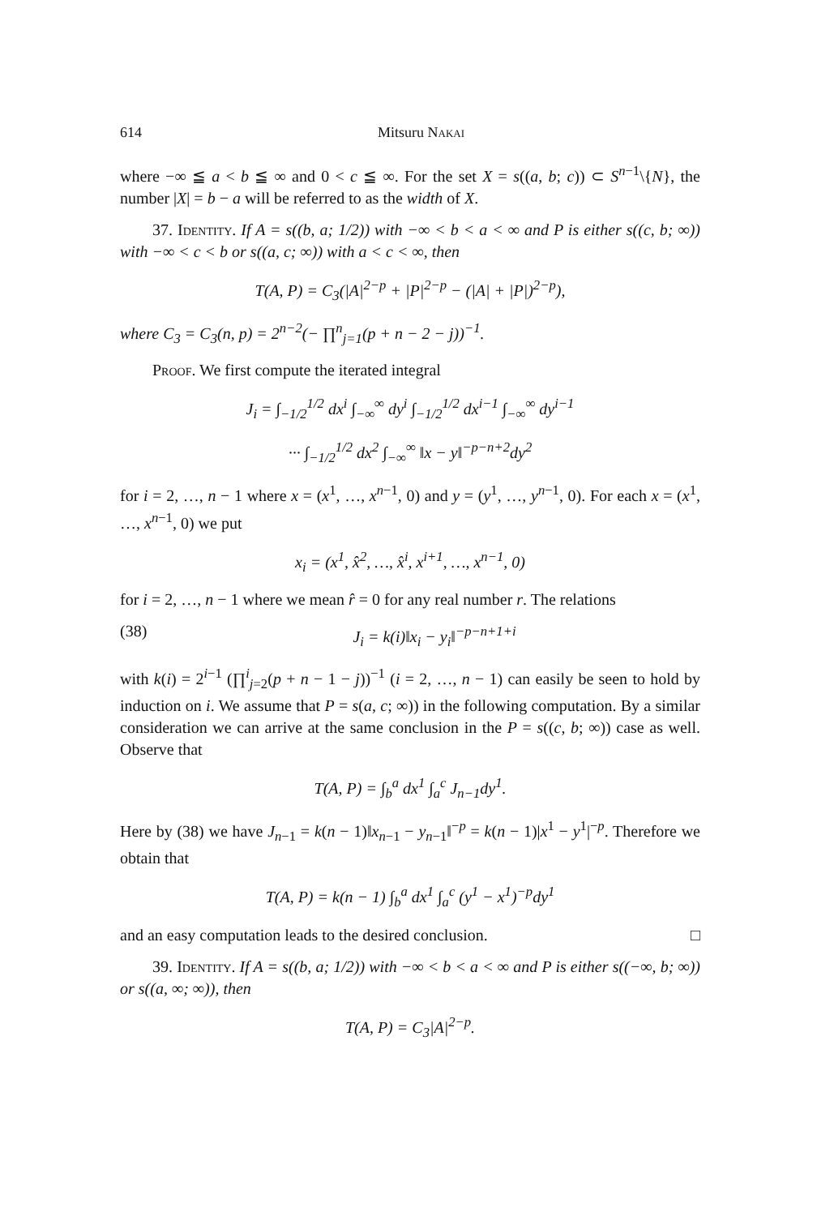614 Mitsuru Nakai
where −∞ ≦ a < b ≦ ∞ and 0 < c ≦ ∞. For the set X = s((a, b; c)) ⊂ S<sup>n−1</sup>\{N}, the number |X| = b − a will be referred to as the width of X.
37. Identity. If A = s((b, a; 1/2)) with −∞ < b < a < ∞ and P is either s((c, b; ∞)) with −∞ < c < b or s((a, c; ∞)) with a < c < ∞, then
T(A, P) = C<sub>3</sub>(|A|<sup>2−p</sup> + |P|<sup>2−p</sup> − (|A| + |P|)<sup>2−p</sup>),
where C<sub>3</sub> = C<sub>3</sub>(n, p) = 2<sup>n−2</sup>(− ∏<sup>n</sup><sub>j=1</sub>(p + n − 2 − j))<sup>−1</sup>.
Proof. We first compute the iterated integral
J<sub>i</sub> = ∫<sub>−1/2</sub><sup>1/2</sup> dx<sup>i</sup> ∫<sub>−∞</sub><sup>∞</sup> dy<sup>i</sup> ∫<sub>−1/2</sub><sup>1/2</sup> dx<sup>i−1</sup> ∫<sub>−∞</sub><sup>∞</sup> dy<sup>i−1</sup>
··· ∫<sub>−1/2</sub><sup>1/2</sup> dx<sup>2</sup> ∫<sub>−∞</sub><sup>∞</sup> ‖x − y‖<sup>−p−n+2</sup>dy<sup>2</sup>
for i = 2, …, n − 1 where x = (x<sup>1</sup>, …, x<sup>n−1</sup>, 0) and y = (y<sup>1</sup>, …, y<sup>n−1</sup>, 0). For each x = (x<sup>1</sup>, …, x<sup>n−1</sup>, 0) we put
x<sub>i</sub> = (x<sup>1</sup>, x̂<sup>2</sup>, …, x̂<sup>i</sup>, x<sup>i+1</sup>, …, x<sup>n−1</sup>, 0)
for i = 2, …, n − 1 where we mean r̂ = 0 for any real number r. The relations
(38) J<sub>i</sub> = k(i)‖x<sub>i</sub> − y<sub>i</sub>‖<sup>−p−n+1+i</sup>
with k(i) = 2<sup>i−1</sup> (∏<sup>i</sup><sub>j=2</sub>(p + n − 1 − j))<sup>−1</sup> (i = 2, …, n − 1) can easily be seen to hold by induction on i. We assume that P = s(a, c; ∞)) in the following computation. By a similar consideration we can arrive at the same conclusion in the P = s((c, b; ∞)) case as well. Observe that
T(A, P) = ∫<sub>b</sub><sup>a</sup> dx<sup>1</sup> ∫<sub>a</sub><sup>c</sup> J<sub>n−1</sub>dy<sup>1</sup>.
Here by (38) we have J<sub>n−1</sub> = k(n − 1)‖x<sub>n−1</sub> − y<sub>n−1</sub>‖<sup>−p</sup> = k(n − 1)|x<sup>1</sup> − y<sup>1</sup>|<sup>−p</sup>. Therefore we obtain that
T(A, P) = k(n − 1) ∫<sub>b</sub><sup>a</sup> dx<sup>1</sup> ∫<sub>a</sub><sup>c</sup> (y<sup>1</sup> − x<sup>1</sup>)<sup>−p</sup>dy<sup>1</sup>
and an easy computation leads to the desired conclusion. □
39. Identity. If A = s((b, a; 1/2)) with −∞ < b < a < ∞ and P is either s((−∞, b; ∞)) or s((a, ∞; ∞)), then
T(A, P) = C<sub>3</sub>|A|<sup>2−p</sup>.